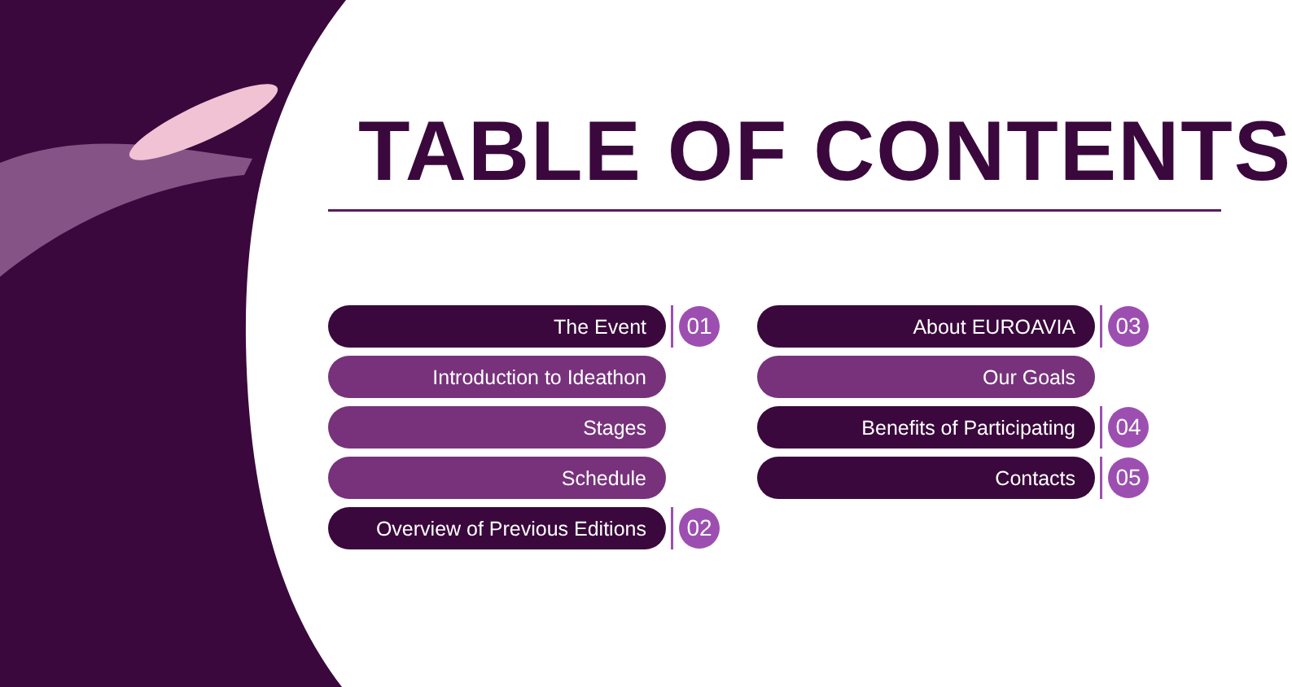TABLE OF CONTENTS
The Event
01
Introduction to Ideathon
Stages
Schedule
Overview of Previous Editions
02
About EUROAVIA
03
Our Goals
Benefits of Participating
04
Contacts
05